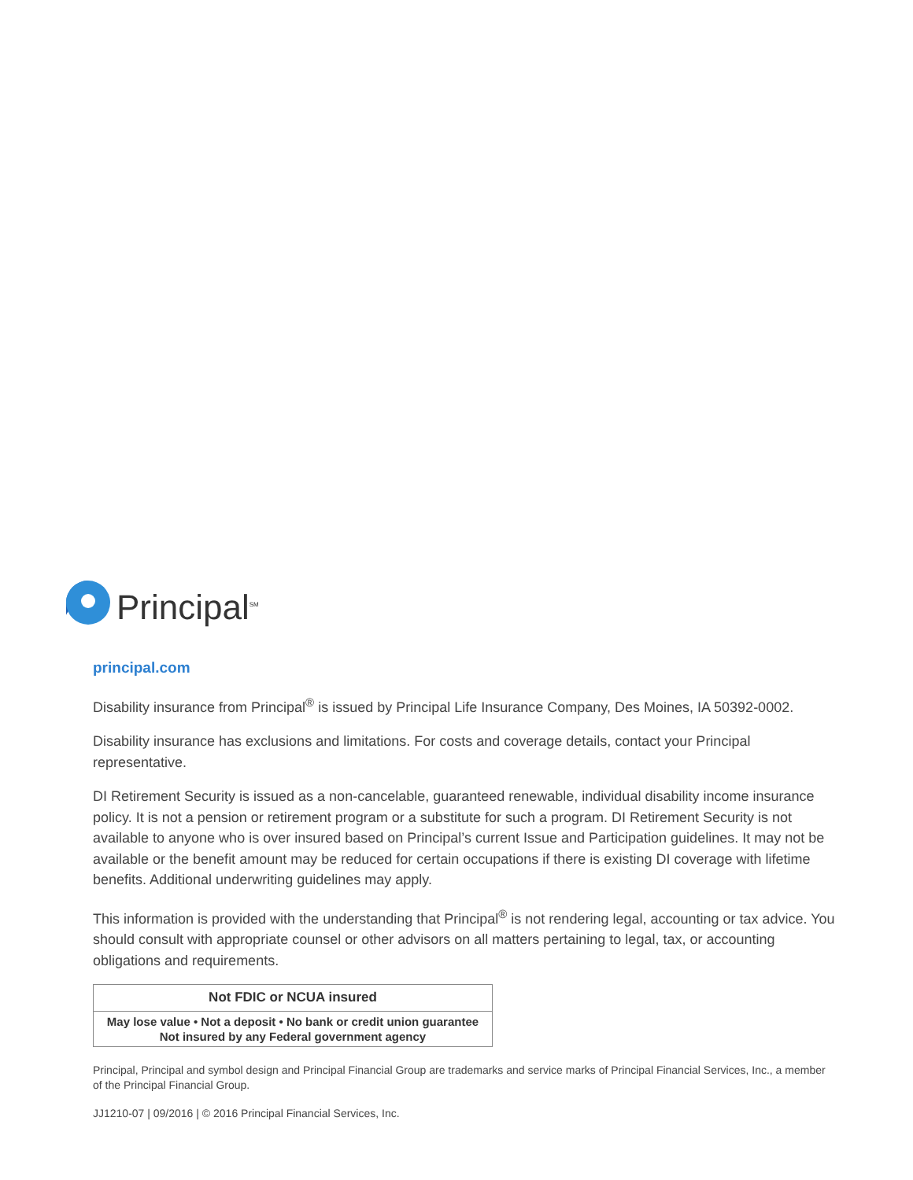Principal<sup>SM</sup>
principal.com
Disability insurance from Principal<sup>®</sup> is issued by Principal Life Insurance Company, Des Moines, IA 50392-0002.
Disability insurance has exclusions and limitations. For costs and coverage details, contact your Principal representative.
DI Retirement Security is issued as a non-cancelable, guaranteed renewable, individual disability income insurance policy. It is not a pension or retirement program or a substitute for such a program. DI Retirement Security is not available to anyone who is over insured based on Principal’s current Issue and Participation guidelines. It may not be available or the benefit amount may be reduced for certain occupations if there is existing DI coverage with lifetime benefits. Additional underwriting guidelines may apply.
This information is provided with the understanding that Principal<sup>®</sup> is not rendering legal, accounting or tax advice. You should consult with appropriate counsel or other advisors on all matters pertaining to legal, tax, or accounting obligations and requirements.
| Not FDIC or NCUA insured |
| --- |
| May lose value • Not a deposit • No bank or credit union guarantee Not insured by any Federal government agency |
Principal, Principal and symbol design and Principal Financial Group are trademarks and service marks of Principal Financial Services, Inc., a member of the Principal Financial Group.
JJ1210-07 | 09/2016 | © 2016 Principal Financial Services, Inc.